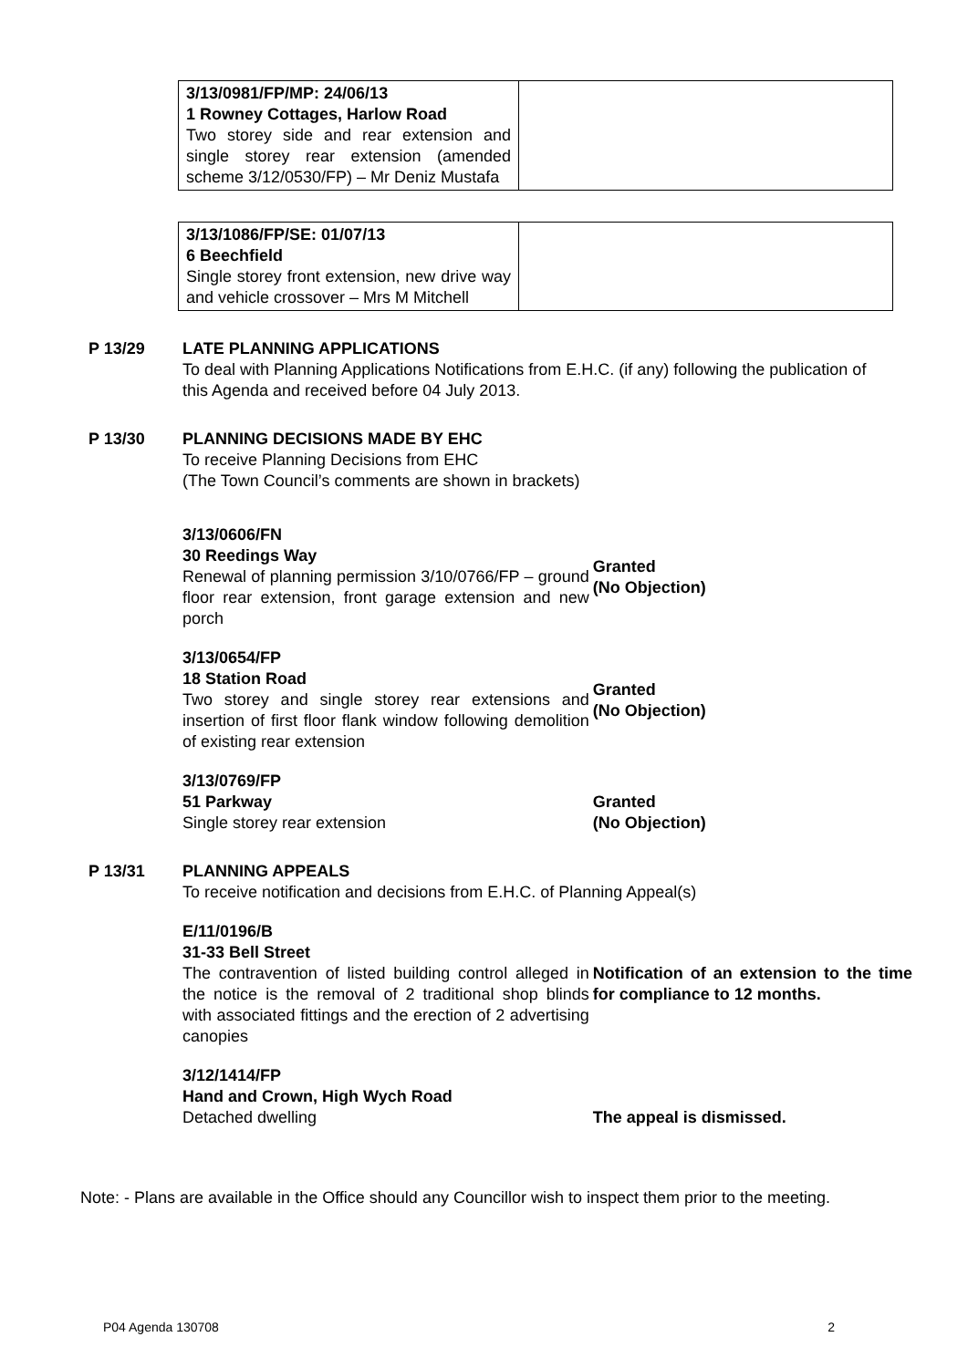| 3/13/0981/FP/MP: 24/06/13 1 Rowney Cottages, Harlow Road Two storey side and rear extension and single storey rear extension (amended scheme 3/12/0530/FP) – Mr Deniz Mustafa | |
| 3/13/1086/FP/SE: 01/07/13 6 Beechfield Single storey front extension, new drive way and vehicle crossover – Mrs M Mitchell | |
P 13/29 LATE PLANNING APPLICATIONS
To deal with Planning Applications Notifications from E.H.C. (if any) following the publication of this Agenda and received before 04 July 2013.
P 13/30 PLANNING DECISIONS MADE BY EHC
To receive Planning Decisions from EHC
(The Town Council’s comments are shown in brackets)
3/13/0606/FN
30 Reedings Way
Renewal of planning permission 3/10/0766/FP – ground floor rear extension, front garage extension and new porch
Granted
(No Objection)
3/13/0654/FP
18 Station Road
Two storey and single storey rear extensions and insertion of first floor flank window following demolition of existing rear extension
Granted
(No Objection)
3/13/0769/FP
51 Parkway
Single storey rear extension
Granted
(No Objection)
P 13/31 PLANNING APPEALS
To receive notification and decisions from E.H.C. of Planning Appeal(s)
E/11/0196/B
31-33 Bell Street
The contravention of listed building control alleged in the notice is the removal of 2 traditional shop blinds with associated fittings and the erection of 2 advertising canopies
Notification of an extension to the time for compliance to 12 months.
3/12/1414/FP
Hand and Crown, High Wych Road
Detached dwelling
The appeal is dismissed.
Note: - Plans are available in the Office should any Councillor wish to inspect them prior to the meeting.
P04 Agenda 130708 2